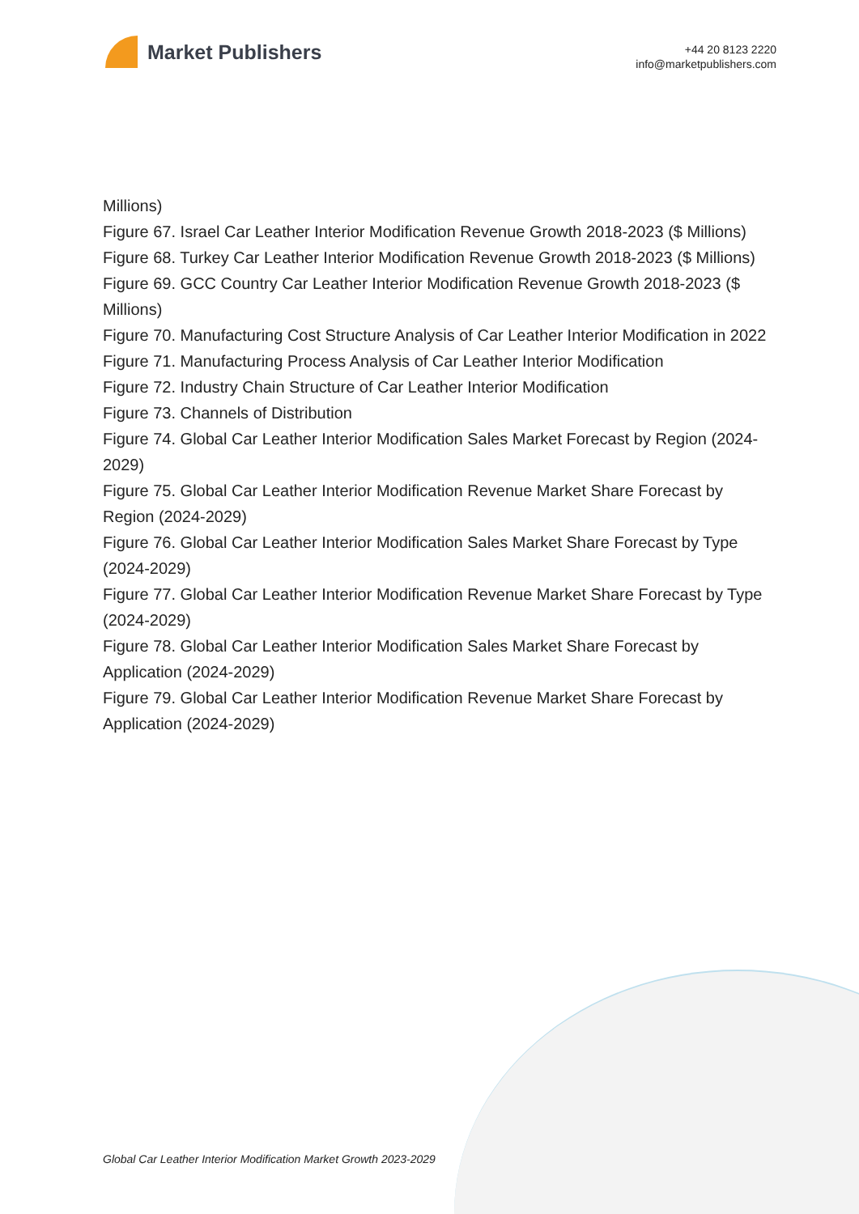Market Publishers
+44 20 8123 2220
info@marketpublishers.com
Millions)
Figure 67. Israel Car Leather Interior Modification Revenue Growth 2018-2023 ($ Millions)
Figure 68. Turkey Car Leather Interior Modification Revenue Growth 2018-2023 ($ Millions)
Figure 69. GCC Country Car Leather Interior Modification Revenue Growth 2018-2023 ($ Millions)
Figure 70. Manufacturing Cost Structure Analysis of Car Leather Interior Modification in 2022
Figure 71. Manufacturing Process Analysis of Car Leather Interior Modification
Figure 72. Industry Chain Structure of Car Leather Interior Modification
Figure 73. Channels of Distribution
Figure 74. Global Car Leather Interior Modification Sales Market Forecast by Region (2024-2029)
Figure 75. Global Car Leather Interior Modification Revenue Market Share Forecast by Region (2024-2029)
Figure 76. Global Car Leather Interior Modification Sales Market Share Forecast by Type (2024-2029)
Figure 77. Global Car Leather Interior Modification Revenue Market Share Forecast by Type (2024-2029)
Figure 78. Global Car Leather Interior Modification Sales Market Share Forecast by Application (2024-2029)
Figure 79. Global Car Leather Interior Modification Revenue Market Share Forecast by Application (2024-2029)
Global Car Leather Interior Modification Market Growth 2023-2029